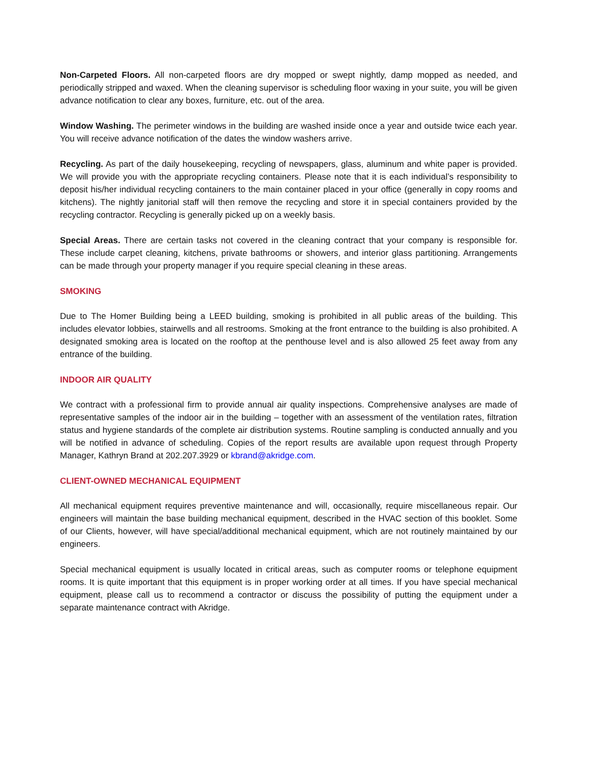Non-Carpeted Floors. All non-carpeted floors are dry mopped or swept nightly, damp mopped as needed, and periodically stripped and waxed. When the cleaning supervisor is scheduling floor waxing in your suite, you will be given advance notification to clear any boxes, furniture, etc. out of the area.
Window Washing. The perimeter windows in the building are washed inside once a year and outside twice each year. You will receive advance notification of the dates the window washers arrive.
Recycling. As part of the daily housekeeping, recycling of newspapers, glass, aluminum and white paper is provided. We will provide you with the appropriate recycling containers. Please note that it is each individual’s responsibility to deposit his/her individual recycling containers to the main container placed in your office (generally in copy rooms and kitchens). The nightly janitorial staff will then remove the recycling and store it in special containers provided by the recycling contractor. Recycling is generally picked up on a weekly basis.
Special Areas. There are certain tasks not covered in the cleaning contract that your company is responsible for. These include carpet cleaning, kitchens, private bathrooms or showers, and interior glass partitioning. Arrangements can be made through your property manager if you require special cleaning in these areas.
SMOKING
Due to The Homer Building being a LEED building, smoking is prohibited in all public areas of the building. This includes elevator lobbies, stairwells and all restrooms. Smoking at the front entrance to the building is also prohibited. A designated smoking area is located on the rooftop at the penthouse level and is also allowed 25 feet away from any entrance of the building.
INDOOR AIR QUALITY
We contract with a professional firm to provide annual air quality inspections. Comprehensive analyses are made of representative samples of the indoor air in the building – together with an assessment of the ventilation rates, filtration status and hygiene standards of the complete air distribution systems. Routine sampling is conducted annually and you will be notified in advance of scheduling. Copies of the report results are available upon request through Property Manager, Kathryn Brand at 202.207.3929 or kbrand@akridge.com.
CLIENT-OWNED MECHANICAL EQUIPMENT
All mechanical equipment requires preventive maintenance and will, occasionally, require miscellaneous repair. Our engineers will maintain the base building mechanical equipment, described in the HVAC section of this booklet. Some of our Clients, however, will have special/additional mechanical equipment, which are not routinely maintained by our engineers.
Special mechanical equipment is usually located in critical areas, such as computer rooms or telephone equipment rooms. It is quite important that this equipment is in proper working order at all times. If you have special mechanical equipment, please call us to recommend a contractor or discuss the possibility of putting the equipment under a separate maintenance contract with Akridge.